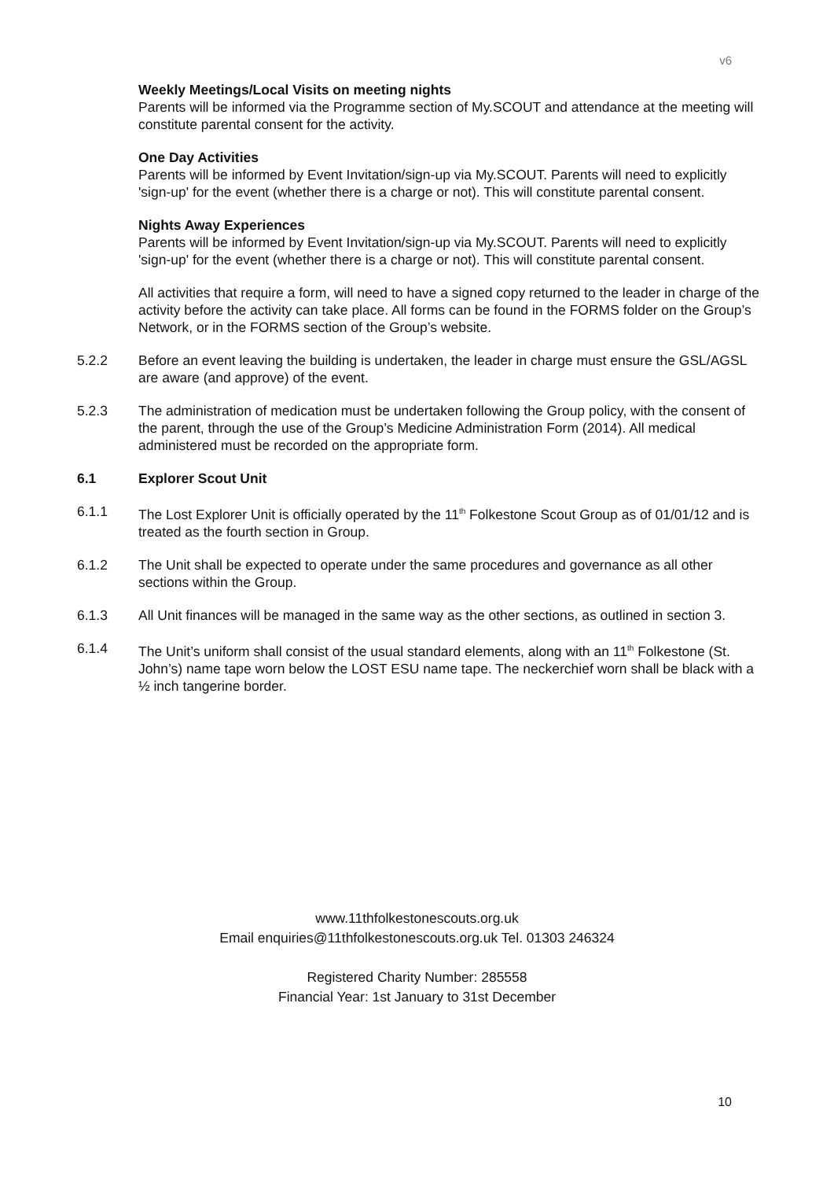v6
Weekly Meetings/Local Visits on meeting nights
Parents will be informed via the Programme section of My.SCOUT and attendance at the meeting will constitute parental consent for the activity.
One Day Activities
Parents will be informed by Event Invitation/sign-up via My.SCOUT. Parents will need to explicitly 'sign-up' for the event (whether there is a charge or not). This will constitute parental consent.
Nights Away Experiences
Parents will be informed by Event Invitation/sign-up via My.SCOUT. Parents will need to explicitly 'sign-up' for the event (whether there is a charge or not). This will constitute parental consent.
All activities that require a form, will need to have a signed copy returned to the leader in charge of the activity before the activity can take place. All forms can be found in the FORMS folder on the Group’s Network, or in the FORMS section of the Group’s website.
5.2.2 Before an event leaving the building is undertaken, the leader in charge must ensure the GSL/AGSL are aware (and approve) of the event.
5.2.3 The administration of medication must be undertaken following the Group policy, with the consent of the parent, through the use of the Group’s Medicine Administration Form (2014). All medical administered must be recorded on the appropriate form.
6.1 Explorer Scout Unit
6.1.1 The Lost Explorer Unit is officially operated by the 11<sup>th</sup> Folkestone Scout Group as of 01/01/12 and is treated as the fourth section in Group.
6.1.2 The Unit shall be expected to operate under the same procedures and governance as all other sections within the Group.
6.1.3 All Unit finances will be managed in the same way as the other sections, as outlined in section 3.
6.1.4 The Unit’s uniform shall consist of the usual standard elements, along with an 11<sup>th</sup> Folkestone (St. John’s) name tape worn below the LOST ESU name tape. The neckerchief worn shall be black with a ½ inch tangerine border.
www.11thfolkestonescouts.org.uk
Email enquiries@11thfolkestonescouts.org.uk Tel. 01303 246324
Registered Charity Number: 285558
Financial Year: 1st January to 31st December
10